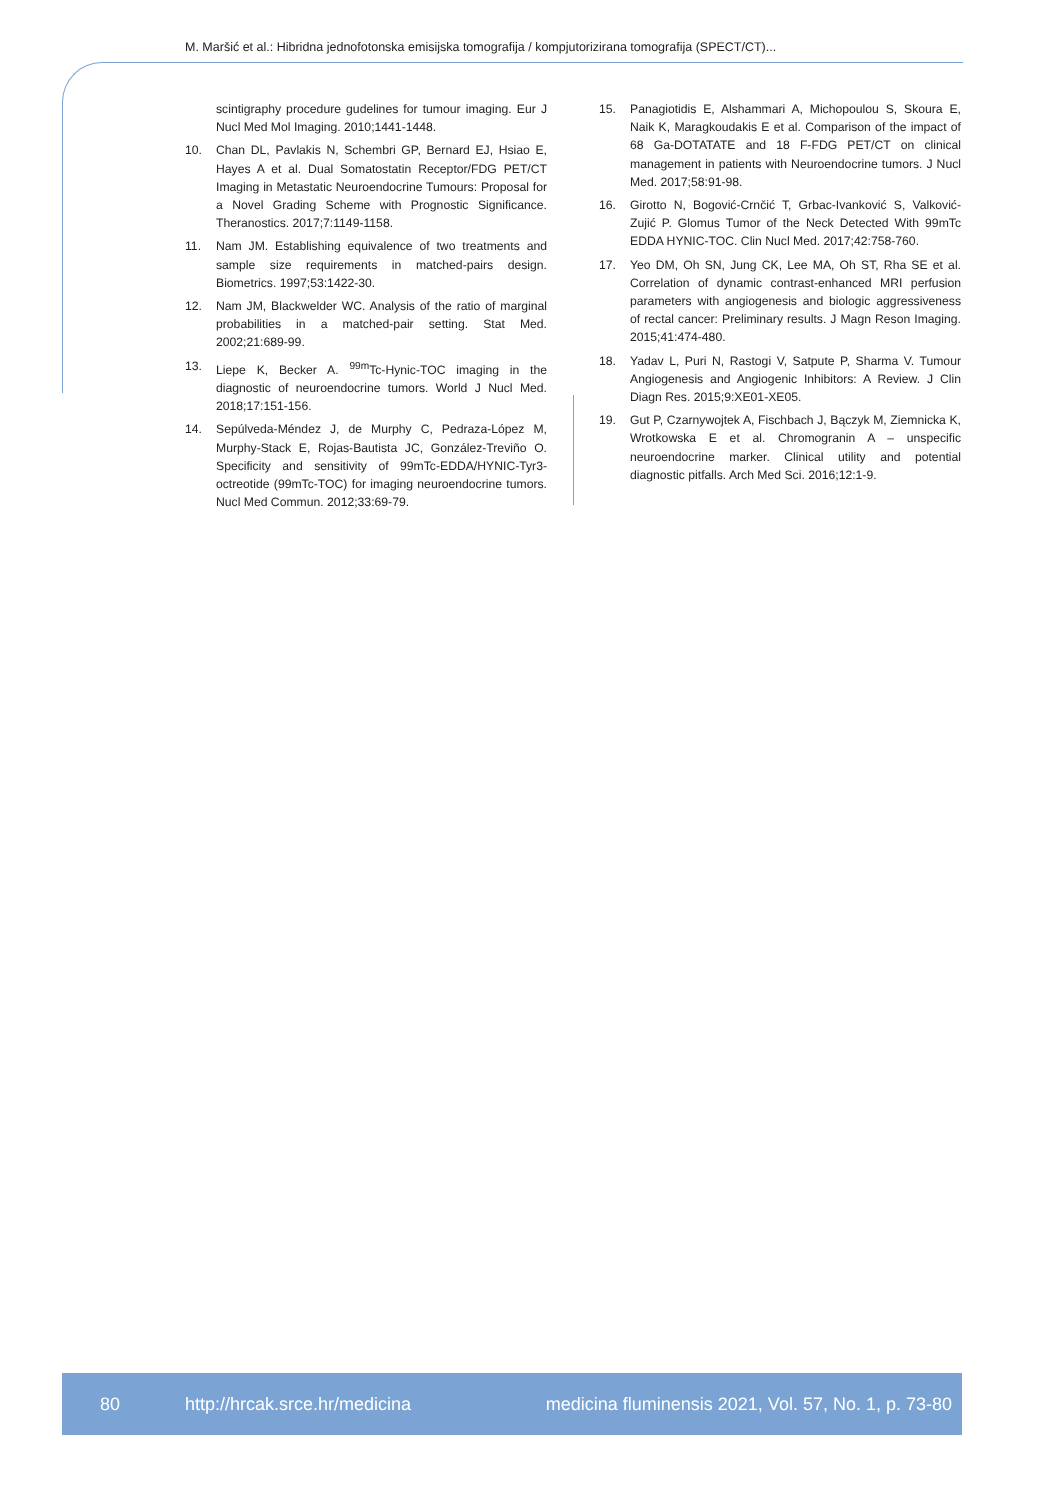M. Maršić et al.: Hibridna jednofotonska emisijska tomografija / kompjutorizirana tomografija (SPECT/CT)...
scintigraphy procedure gudelines for tumour imaging. Eur J Nucl Med Mol Imaging. 2010;1441-1448.
10. Chan DL, Pavlakis N, Schembri GP, Bernard EJ, Hsiao E, Hayes A et al. Dual Somatostatin Receptor/FDG PET/CT Imaging in Metastatic Neuroendocrine Tumours: Proposal for a Novel Grading Scheme with Prognostic Significance. Theranostics. 2017;7:1149-1158.
11. Nam JM. Establishing equivalence of two treatments and sample size requirements in matched-pairs design. Biometrics. 1997;53:1422-30.
12. Nam JM, Blackwelder WC. Analysis of the ratio of marginal probabilities in a matched-pair setting. Stat Med. 2002;21:689-99.
13. Liepe K, Becker A. <sup>99m</sup>Tc-Hynic-TOC imaging in the diagnostic of neuroendocrine tumors. World J Nucl Med. 2018;17:151-156.
14. Sepúlveda-Méndez J, de Murphy C, Pedraza-López M, Murphy-Stack E, Rojas-Bautista JC, González-Treviño O. Specificity and sensitivity of 99mTc-EDDA/HYNIC-Tyr3-octreotide (99mTc-TOC) for imaging neuroendocrine tumors. Nucl Med Commun. 2012;33:69-79.
15. Panagiotidis E, Alshammari A, Michopoulou S, Skoura E, Naik K, Maragkoudakis E et al. Comparison of the impact of 68 Ga-DOTATATE and 18 F-FDG PET/CT on clinical management in patients with Neuroendocrine tumors. J Nucl Med. 2017;58:91-98.
16. Girotto N, Bogović-Crnčić T, Grbac-Ivanković S, Valković-Zujić P. Glomus Tumor of the Neck Detected With 99mTc EDDA HYNIC-TOC. Clin Nucl Med. 2017;42:758-760.
17. Yeo DM, Oh SN, Jung CK, Lee MA, Oh ST, Rha SE et al. Correlation of dynamic contrast-enhanced MRI perfusion parameters with angiogenesis and biologic aggressiveness of rectal cancer: Preliminary results. J Magn Reson Imaging. 2015;41:474-480.
18. Yadav L, Puri N, Rastogi V, Satpute P, Sharma V. Tumour Angiogenesis and Angiogenic Inhibitors: A Review. J Clin Diagn Res. 2015;9:XE01-XE05.
19. Gut P, Czarnywojtek A, Fischbach J, Bączyk M, Ziemnicka K, Wrotkowska E et al. Chromogranin A – unspecific neuroendocrine marker. Clinical utility and potential diagnostic pitfalls. Arch Med Sci. 2016;12:1-9.
80 http://hrcak.srce.hr/medicina medicina fluminensis 2021, Vol. 57, No. 1, p. 73-80